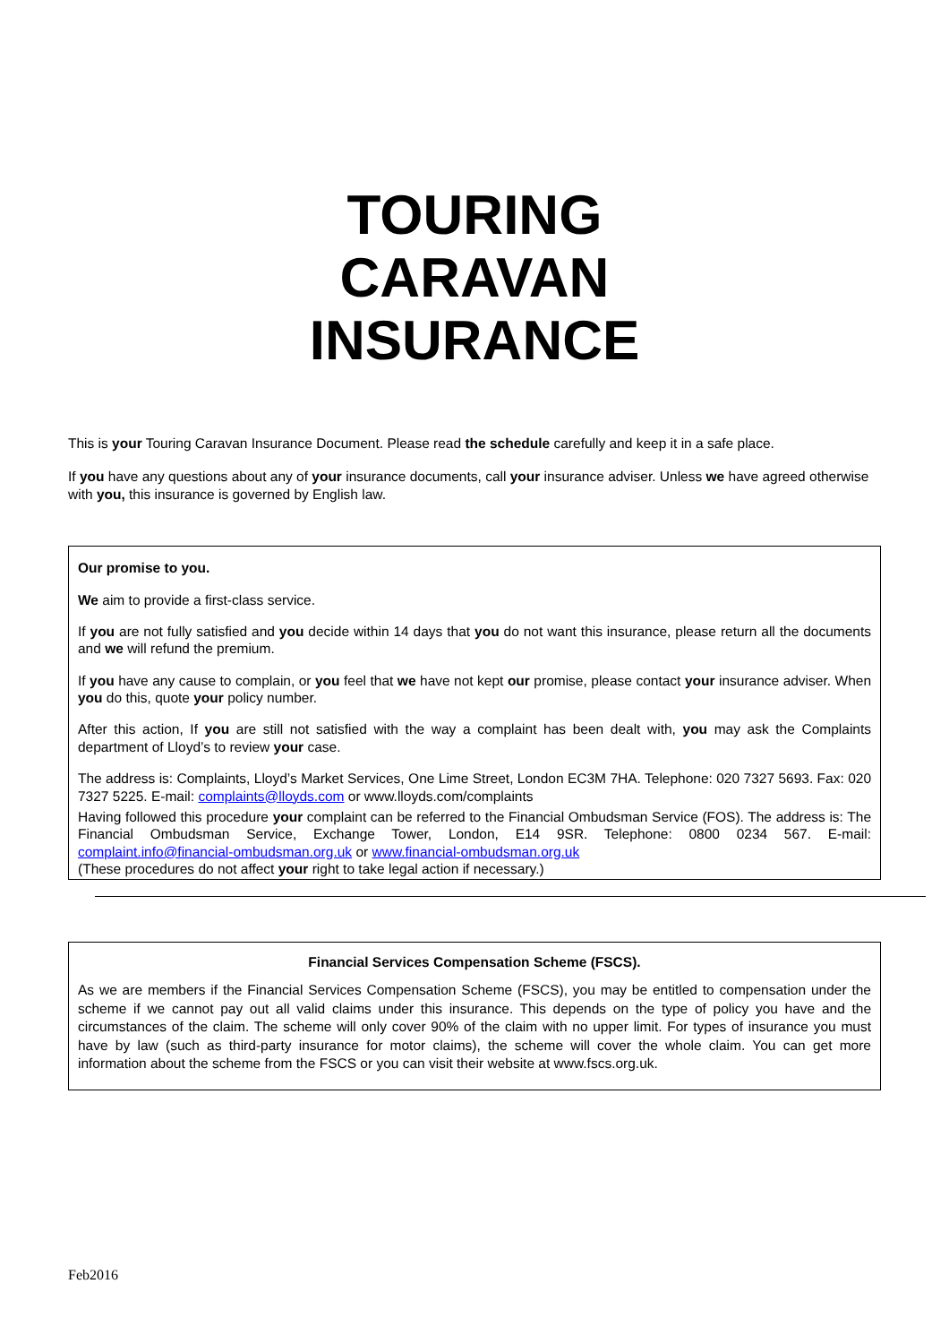TOURING
CARAVAN
INSURANCE
This is your Touring Caravan Insurance Document. Please read the schedule carefully and keep it in a safe place.
If you have any questions about any of your insurance documents, call your insurance adviser. Unless we have agreed otherwise with you, this insurance is governed by English law.
Our promise to you.
We aim to provide a first-class service.
If you are not fully satisfied and you decide within 14 days that you do not want this insurance, please return all the documents and we will refund the premium.
If you have any cause to complain, or you feel that we have not kept our promise, please contact your insurance adviser. When you do this, quote your policy number.
After this action, If you are still not satisfied with the way a complaint has been dealt with, you may ask the Complaints department of Lloyd’s to review your case.
The address is: Complaints, Lloyd’s Market Services, One Lime Street, London EC3M 7HA. Telephone: 020 7327 5693. Fax: 020 7327 5225. E-mail: complaints@lloyds.com or www.lloyds.com/complaints
Having followed this procedure your complaint can be referred to the Financial Ombudsman Service (FOS). The address is: The Financial Ombudsman Service, Exchange Tower, London, E14 9SR. Telephone: 0800 0234 567. E-mail: complaint.info@financial-ombudsman.org.uk or www.financial-ombudsman.org.uk
(These procedures do not affect your right to take legal action if necessary.)
Financial Services Compensation Scheme (FSCS).
As we are members if the Financial Services Compensation Scheme (FSCS), you may be entitled to compensation under the scheme if we cannot pay out all valid claims under this insurance. This depends on the type of policy you have and the circumstances of the claim. The scheme will only cover 90% of the claim with no upper limit. For types of insurance you must have by law (such as third-party insurance for motor claims), the scheme will cover the whole claim. You can get more information about the scheme from the FSCS or you can visit their website at www.fscs.org.uk.
Feb2016